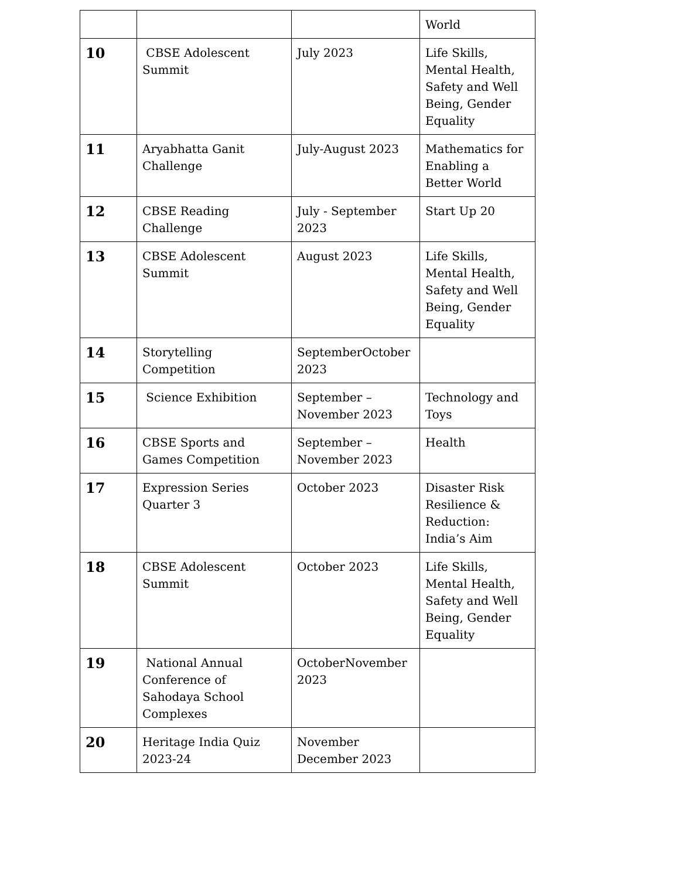| | | | World |
| 10 | CBSE Adolescent Summit | July 2023 | Life Skills, Mental Health, Safety and Well Being, Gender Equality |
| 11 | Aryabhatta Ganit Challenge | July-August 2023 | Mathematics for Enabling a Better World |
| 12 | CBSE Reading Challenge | July - September 2023 | Start Up 20 |
| 13 | CBSE Adolescent Summit | August 2023 | Life Skills, Mental Health, Safety and Well Being, Gender Equality |
| 14 | Storytelling Competition | SeptemberOctober 2023 | |
| 15 | Science Exhibition | September – November 2023 | Technology and Toys |
| 16 | CBSE Sports and Games Competition | September – November 2023 | Health |
| 17 | Expression Series Quarter 3 | October 2023 | Disaster Risk Resilience & Reduction: India’s Aim |
| 18 | CBSE Adolescent Summit | October 2023 | Life Skills, Mental Health, Safety and Well Being, Gender Equality |
| 19 | National Annual Conference of Sahodaya School Complexes | OctoberNovember 2023 | |
| 20 | Heritage India Quiz 2023-24 | November December 2023 | |